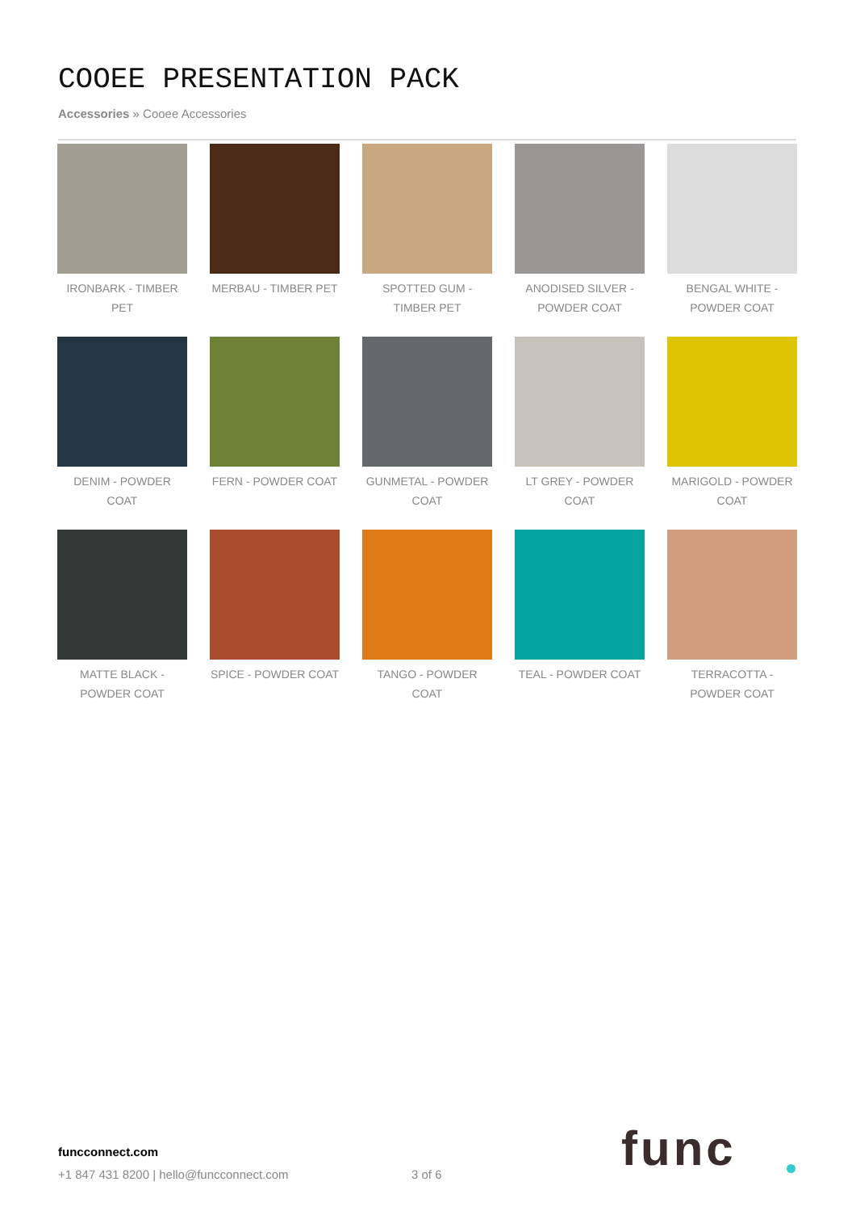COOEE PRESENTATION PACK
Accessories » Cooee Accessories
IRONBARK - TIMBER PET
MERBAU - TIMBER PET
SPOTTED GUM - TIMBER PET
ANODISED SILVER - POWDER COAT
BENGAL WHITE - POWDER COAT
DENIM - POWDER COAT
FERN - POWDER COAT
GUNMETAL - POWDER COAT
LT GREY - POWDER COAT
MARIGOLD - POWDER COAT
MATTE BLACK - POWDER COAT
SPICE - POWDER COAT
TANGO - POWDER COAT
TEAL - POWDER COAT
TERRACOTTA - POWDER COAT
funcconnect.com
+1 847 431 8200 | hello@funcconnect.com
3 of 6 func